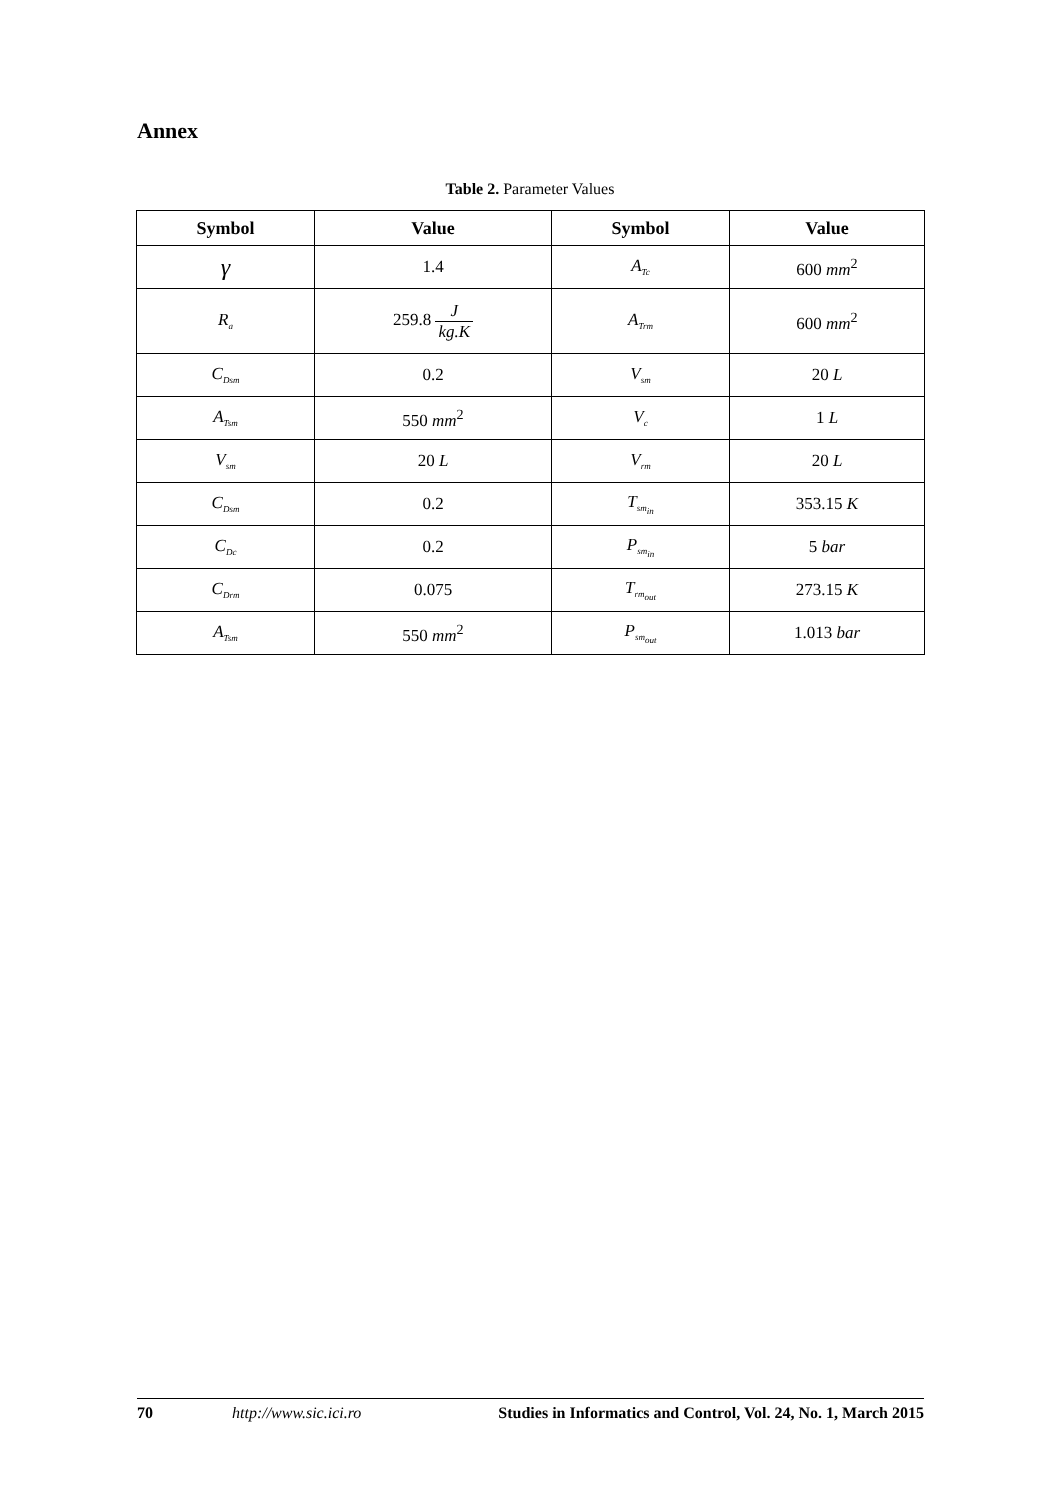Annex
Table 2. Parameter Values
| Symbol | Value | Symbol | Value |
| --- | --- | --- | --- |
| γ | 1.4 | A<sub>Tc</sub> | 600 mm<sup>2</sup> |
| R<sub>a</sub> | 259.8 J kg.K | A<sub>Trm</sub> | 600 mm<sup>2</sup> |
| C<sub>Dsm</sub> | 0.2 | V<sub>sm</sub> | 20 L |
| A<sub>Tsm</sub> | 550 mm<sup>2</sup> | V<sub>c</sub> | 1 L |
| V<sub>sm</sub> | 20 L | V<sub>rm</sub> | 20 L |
| C<sub>Dsm</sub> | 0.2 | T<sub>sm<sub>in</sub></sub> | 353.15 K |
| C<sub>Dc</sub> | 0.2 | P<sub>sm<sub>in</sub></sub> | 5 bar |
| C<sub>Drm</sub> | 0.075 | T<sub>rm<sub>out</sub></sub> | 273.15 K |
| A<sub>Tsm</sub> | 550 mm<sup>2</sup> | P<sub>sm<sub>out</sub></sub> | 1.013 bar |
70 http://www.sic.ici.ro Studies in Informatics and Control, Vol. 24, No. 1, March 2015